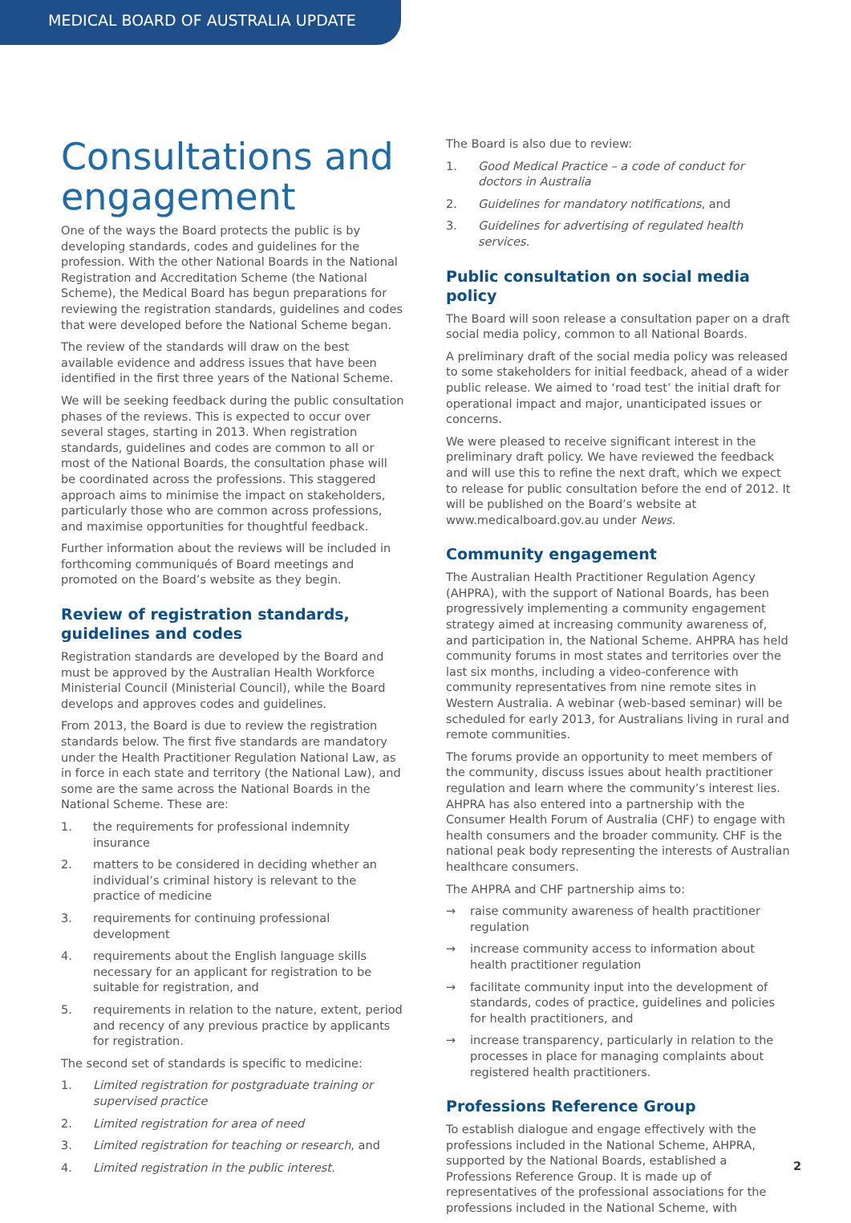MEDICAL BOARD OF AUSTRALIA UPDATE
Consultations and engagement
One of the ways the Board protects the public is by developing standards, codes and guidelines for the profession. With the other National Boards in the National Registration and Accreditation Scheme (the National Scheme), the Medical Board has begun preparations for reviewing the registration standards, guidelines and codes that were developed before the National Scheme began.
The review of the standards will draw on the best available evidence and address issues that have been identified in the first three years of the National Scheme.
We will be seeking feedback during the public consultation phases of the reviews. This is expected to occur over several stages, starting in 2013. When registration standards, guidelines and codes are common to all or most of the National Boards, the consultation phase will be coordinated across the professions. This staggered approach aims to minimise the impact on stakeholders, particularly those who are common across professions, and maximise opportunities for thoughtful feedback.
Further information about the reviews will be included in forthcoming communiqués of Board meetings and promoted on the Board’s website as they begin.
Review of registration standards, guidelines and codes
Registration standards are developed by the Board and must be approved by the Australian Health Workforce Ministerial Council (Ministerial Council), while the Board develops and approves codes and guidelines.
From 2013, the Board is due to review the registration standards below. The first five standards are mandatory under the Health Practitioner Regulation National Law, as in force in each state and territory (the National Law), and some are the same across the National Boards in the National Scheme. These are:
1. the requirements for professional indemnity insurance
2. matters to be considered in deciding whether an individual’s criminal history is relevant to the practice of medicine
3. requirements for continuing professional development
4. requirements about the English language skills necessary for an applicant for registration to be suitable for registration, and
5. requirements in relation to the nature, extent, period and recency of any previous practice by applicants for registration.
The second set of standards is specific to medicine:
1. Limited registration for postgraduate training or supervised practice
2. Limited registration for area of need
3. Limited registration for teaching or research, and
4. Limited registration in the public interest.
The Board is also due to review:
1. Good Medical Practice – a code of conduct for doctors in Australia
2. Guidelines for mandatory notifications, and
3. Guidelines for advertising of regulated health services.
Public consultation on social media policy
The Board will soon release a consultation paper on a draft social media policy, common to all National Boards.
A preliminary draft of the social media policy was released to some stakeholders for initial feedback, ahead of a wider public release. We aimed to ‘road test’ the initial draft for operational impact and major, unanticipated issues or concerns.
We were pleased to receive significant interest in the preliminary draft policy. We have reviewed the feedback and will use this to refine the next draft, which we expect to release for public consultation before the end of 2012. It will be published on the Board’s website at www.medicalboard.gov.au under News.
Community engagement
The Australian Health Practitioner Regulation Agency (AHPRA), with the support of National Boards, has been progressively implementing a community engagement strategy aimed at increasing community awareness of, and participation in, the National Scheme. AHPRA has held community forums in most states and territories over the last six months, including a video-conference with community representatives from nine remote sites in Western Australia. A webinar (web-based seminar) will be scheduled for early 2013, for Australians living in rural and remote communities.
The forums provide an opportunity to meet members of the community, discuss issues about health practitioner regulation and learn where the community’s interest lies. AHPRA has also entered into a partnership with the Consumer Health Forum of Australia (CHF) to engage with health consumers and the broader community. CHF is the national peak body representing the interests of Australian healthcare consumers.
The AHPRA and CHF partnership aims to:
→ raise community awareness of health practitioner regulation
→ increase community access to information about health practitioner regulation
→ facilitate community input into the development of standards, codes of practice, guidelines and policies for health practitioners, and
→ increase transparency, particularly in relation to the processes in place for managing complaints about registered health practitioners.
Professions Reference Group
To establish dialogue and engage effectively with the professions included in the National Scheme, AHPRA, supported by the National Boards, established a Professions Reference Group. It is made up of representatives of the professional associations for the professions included in the National Scheme, with
2